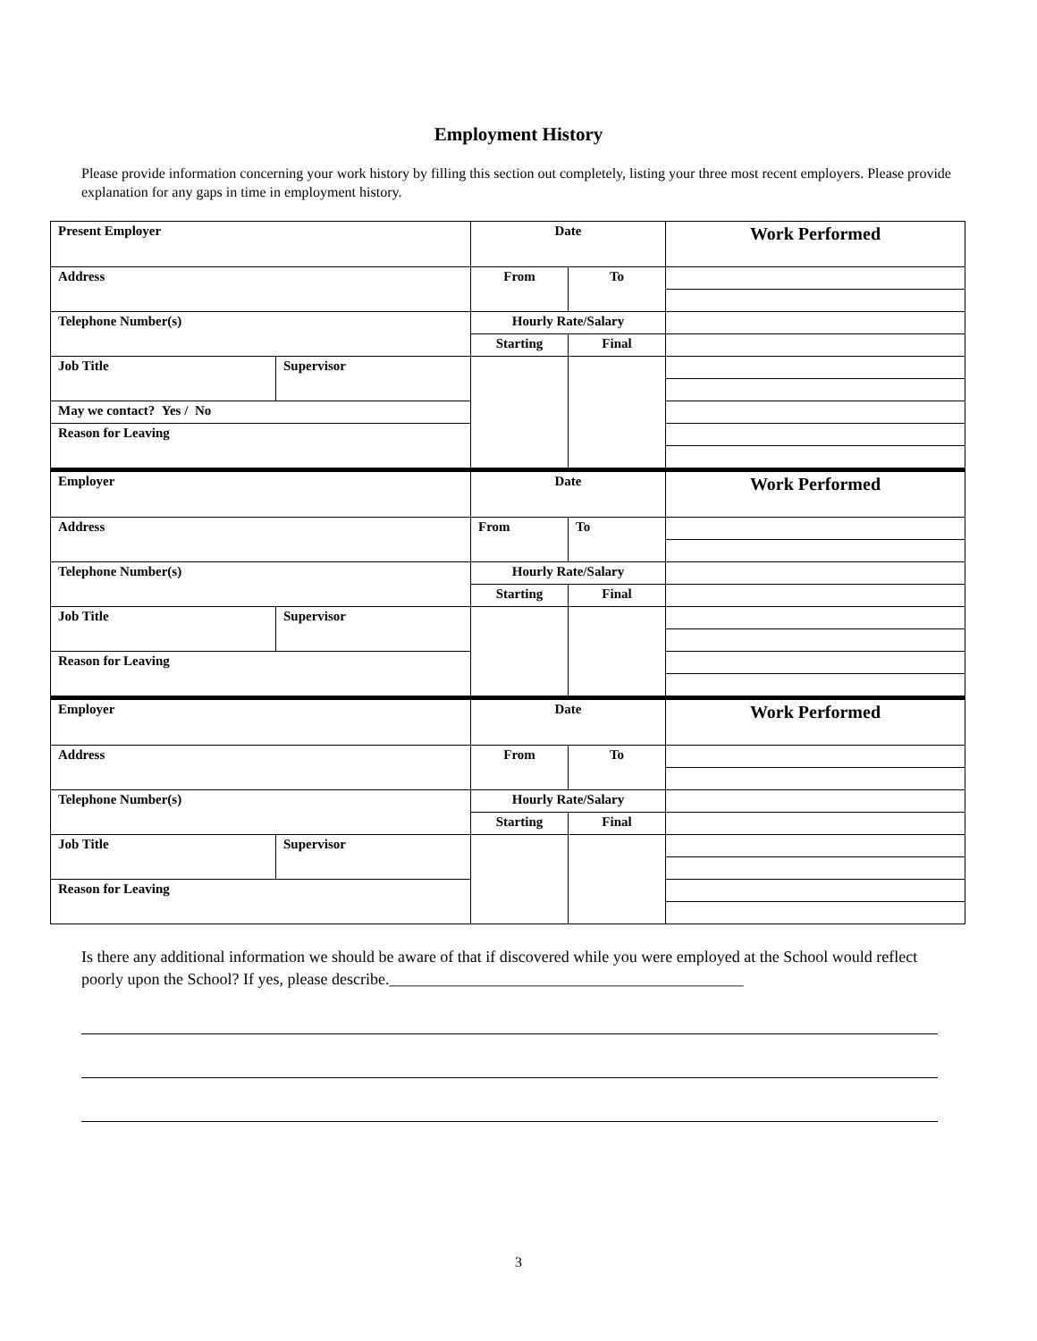Employment History
Please provide information concerning your work history by filling this section out completely, listing your three most recent employers. Please provide explanation for any gaps in time in employment history.
| Present Employer | | Date | | Work Performed |
| Address | | From | To | |
| Telephone Number(s) | | Hourly Rate/Salary | | |
| | | Starting | Final | |
| Job Title | Supervisor | | | |
| May we contact? Yes / No | | | | |
| Reason for Leaving | | | | |
| Employer | | Date | | Work Performed |
| Address | | From | To | |
| Telephone Number(s) | | Hourly Rate/Salary | | |
| | | Starting | Final | |
| Job Title | Supervisor | | | |
| Reason for Leaving | | | | |
| Employer | | Date | | Work Performed |
| Address | | From | To | |
| Telephone Number(s) | | Hourly Rate/Salary | | |
| | | Starting | Final | |
| Job Title | Supervisor | | | |
| Reason for Leaving | | | | |
Is there any additional information we should be aware of that if discovered while you were employed at the School would reflect poorly upon the School? If yes, please describe.____________________________________________
3